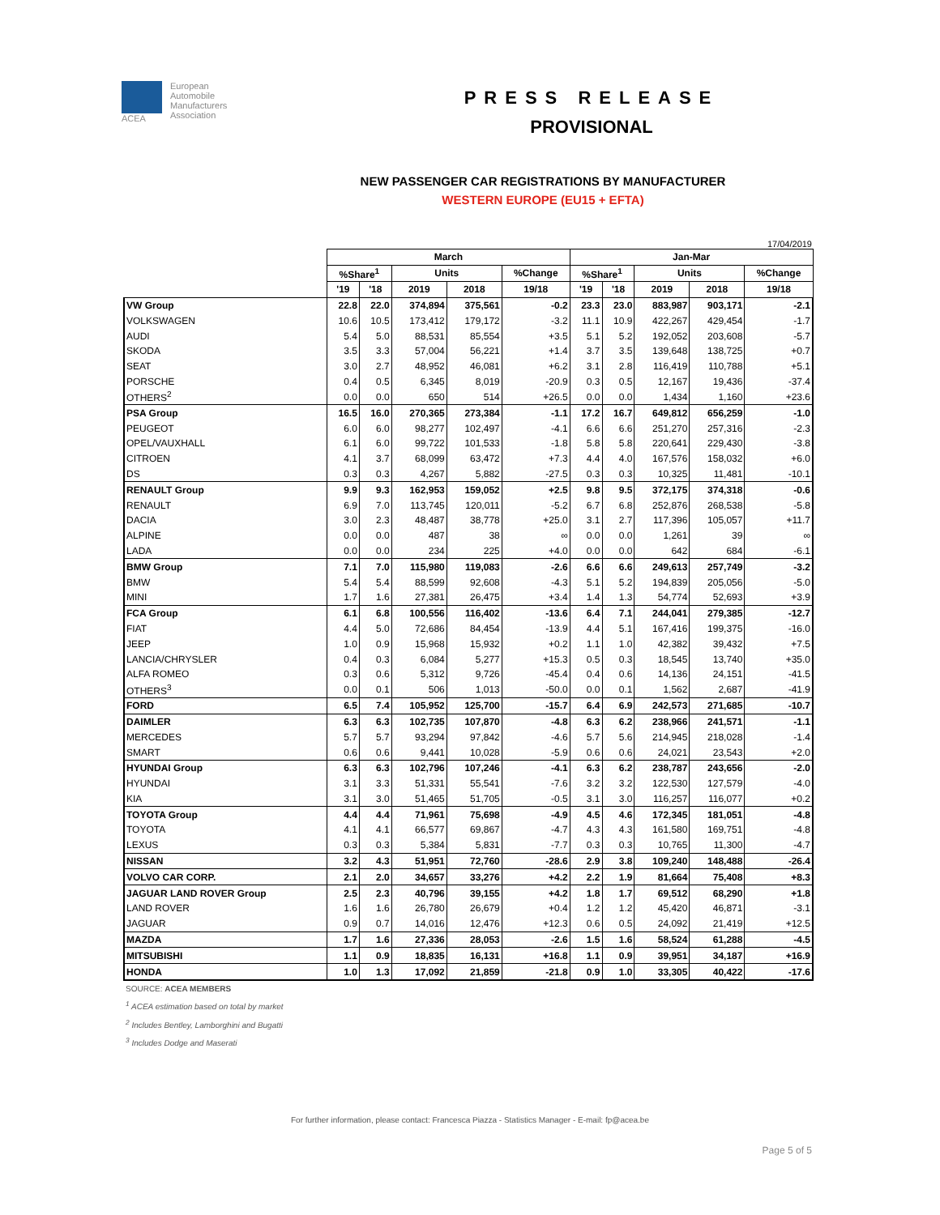ACEA European
Automobile
Manufacturers
Association
PRESS RELEASE
PROVISIONAL
NEW PASSENGER CAR REGISTRATIONS BY MANUFACTURER
WESTERN EUROPE (EU15 + EFTA)
17/04/2019
| | March | | | | | Jan-Mar | | | | |
| --- | --- | --- | --- | --- | --- | --- | --- | --- | --- | --- |
| | %Share<sup>1</sup> | | Units | | %Change | %Share<sup>1</sup> | | Units | | %Change |
| | '19 | '18 | 2019 | 2018 | 19/18 | '19 | '18 | 2019 | 2018 | 19/18 |
| VW Group | 22.8 | 22.0 | 374,894 | 375,561 | -0.2 | 23.3 | 23.0 | 883,987 | 903,171 | -2.1 |
| VOLKSWAGEN | 10.6 | 10.5 | 173,412 | 179,172 | -3.2 | 11.1 | 10.9 | 422,267 | 429,454 | -1.7 |
| AUDI | 5.4 | 5.0 | 88,531 | 85,554 | +3.5 | 5.1 | 5.2 | 192,052 | 203,608 | -5.7 |
| SKODA | 3.5 | 3.3 | 57,004 | 56,221 | +1.4 | 3.7 | 3.5 | 139,648 | 138,725 | +0.7 |
| SEAT | 3.0 | 2.7 | 48,952 | 46,081 | +6.2 | 3.1 | 2.8 | 116,419 | 110,788 | +5.1 |
| PORSCHE | 0.4 | 0.5 | 6,345 | 8,019 | -20.9 | 0.3 | 0.5 | 12,167 | 19,436 | -37.4 |
| OTHERS<sup>2</sup> | 0.0 | 0.0 | 650 | 514 | +26.5 | 0.0 | 0.0 | 1,434 | 1,160 | +23.6 |
| PSA Group | 16.5 | 16.0 | 270,365 | 273,384 | -1.1 | 17.2 | 16.7 | 649,812 | 656,259 | -1.0 |
| PEUGEOT | 6.0 | 6.0 | 98,277 | 102,497 | -4.1 | 6.6 | 6.6 | 251,270 | 257,316 | -2.3 |
| OPEL/VAUXHALL | 6.1 | 6.0 | 99,722 | 101,533 | -1.8 | 5.8 | 5.8 | 220,641 | 229,430 | -3.8 |
| CITROEN | 4.1 | 3.7 | 68,099 | 63,472 | +7.3 | 4.4 | 4.0 | 167,576 | 158,032 | +6.0 |
| DS | 0.3 | 0.3 | 4,267 | 5,882 | -27.5 | 0.3 | 0.3 | 10,325 | 11,481 | -10.1 |
| RENAULT Group | 9.9 | 9.3 | 162,953 | 159,052 | +2.5 | 9.8 | 9.5 | 372,175 | 374,318 | -0.6 |
| RENAULT | 6.9 | 7.0 | 113,745 | 120,011 | -5.2 | 6.7 | 6.8 | 252,876 | 268,538 | -5.8 |
| DACIA | 3.0 | 2.3 | 48,487 | 38,778 | +25.0 | 3.1 | 2.7 | 117,396 | 105,057 | +11.7 |
| ALPINE | 0.0 | 0.0 | 487 | 38 | ∞ | 0.0 | 0.0 | 1,261 | 39 | ∞ |
| LADA | 0.0 | 0.0 | 234 | 225 | +4.0 | 0.0 | 0.0 | 642 | 684 | -6.1 |
| BMW Group | 7.1 | 7.0 | 115,980 | 119,083 | -2.6 | 6.6 | 6.6 | 249,613 | 257,749 | -3.2 |
| BMW | 5.4 | 5.4 | 88,599 | 92,608 | -4.3 | 5.1 | 5.2 | 194,839 | 205,056 | -5.0 |
| MINI | 1.7 | 1.6 | 27,381 | 26,475 | +3.4 | 1.4 | 1.3 | 54,774 | 52,693 | +3.9 |
| FCA Group | 6.1 | 6.8 | 100,556 | 116,402 | -13.6 | 6.4 | 7.1 | 244,041 | 279,385 | -12.7 |
| FIAT | 4.4 | 5.0 | 72,686 | 84,454 | -13.9 | 4.4 | 5.1 | 167,416 | 199,375 | -16.0 |
| JEEP | 1.0 | 0.9 | 15,968 | 15,932 | +0.2 | 1.1 | 1.0 | 42,382 | 39,432 | +7.5 |
| LANCIA/CHRYSLER | 0.4 | 0.3 | 6,084 | 5,277 | +15.3 | 0.5 | 0.3 | 18,545 | 13,740 | +35.0 |
| ALFA ROMEO | 0.3 | 0.6 | 5,312 | 9,726 | -45.4 | 0.4 | 0.6 | 14,136 | 24,151 | -41.5 |
| OTHERS<sup>3</sup> | 0.0 | 0.1 | 506 | 1,013 | -50.0 | 0.0 | 0.1 | 1,562 | 2,687 | -41.9 |
| FORD | 6.5 | 7.4 | 105,952 | 125,700 | -15.7 | 6.4 | 6.9 | 242,573 | 271,685 | -10.7 |
| DAIMLER | 6.3 | 6.3 | 102,735 | 107,870 | -4.8 | 6.3 | 6.2 | 238,966 | 241,571 | -1.1 |
| MERCEDES | 5.7 | 5.7 | 93,294 | 97,842 | -4.6 | 5.7 | 5.6 | 214,945 | 218,028 | -1.4 |
| SMART | 0.6 | 0.6 | 9,441 | 10,028 | -5.9 | 0.6 | 0.6 | 24,021 | 23,543 | +2.0 |
| HYUNDAI Group | 6.3 | 6.3 | 102,796 | 107,246 | -4.1 | 6.3 | 6.2 | 238,787 | 243,656 | -2.0 |
| HYUNDAI | 3.1 | 3.3 | 51,331 | 55,541 | -7.6 | 3.2 | 3.2 | 122,530 | 127,579 | -4.0 |
| KIA | 3.1 | 3.0 | 51,465 | 51,705 | -0.5 | 3.1 | 3.0 | 116,257 | 116,077 | +0.2 |
| TOYOTA Group | 4.4 | 4.4 | 71,961 | 75,698 | -4.9 | 4.5 | 4.6 | 172,345 | 181,051 | -4.8 |
| TOYOTA | 4.1 | 4.1 | 66,577 | 69,867 | -4.7 | 4.3 | 4.3 | 161,580 | 169,751 | -4.8 |
| LEXUS | 0.3 | 0.3 | 5,384 | 5,831 | -7.7 | 0.3 | 0.3 | 10,765 | 11,300 | -4.7 |
| NISSAN | 3.2 | 4.3 | 51,951 | 72,760 | -28.6 | 2.9 | 3.8 | 109,240 | 148,488 | -26.4 |
| VOLVO CAR CORP. | 2.1 | 2.0 | 34,657 | 33,276 | +4.2 | 2.2 | 1.9 | 81,664 | 75,408 | +8.3 |
| JAGUAR LAND ROVER Group | 2.5 | 2.3 | 40,796 | 39,155 | +4.2 | 1.8 | 1.7 | 69,512 | 68,290 | +1.8 |
| LAND ROVER | 1.6 | 1.6 | 26,780 | 26,679 | +0.4 | 1.2 | 1.2 | 45,420 | 46,871 | -3.1 |
| JAGUAR | 0.9 | 0.7 | 14,016 | 12,476 | +12.3 | 0.6 | 0.5 | 24,092 | 21,419 | +12.5 |
| MAZDA | 1.7 | 1.6 | 27,336 | 28,053 | -2.6 | 1.5 | 1.6 | 58,524 | 61,288 | -4.5 |
| MITSUBISHI | 1.1 | 0.9 | 18,835 | 16,131 | +16.8 | 1.1 | 0.9 | 39,951 | 34,187 | +16.9 |
| HONDA | 1.0 | 1.3 | 17,092 | 21,859 | -21.8 | 0.9 | 1.0 | 33,305 | 40,422 | -17.6 |
SOURCE: ACEA MEMBERS
<sup>1</sup> ACEA estimation based on total by market
<sup>2</sup> Includes Bentley, Lamborghini and Bugatti
<sup>3</sup> Includes Dodge and Maserati
For further information, please contact: Francesca Piazza - Statistics Manager - E-mail: fp@acea.be
Page 5 of 5